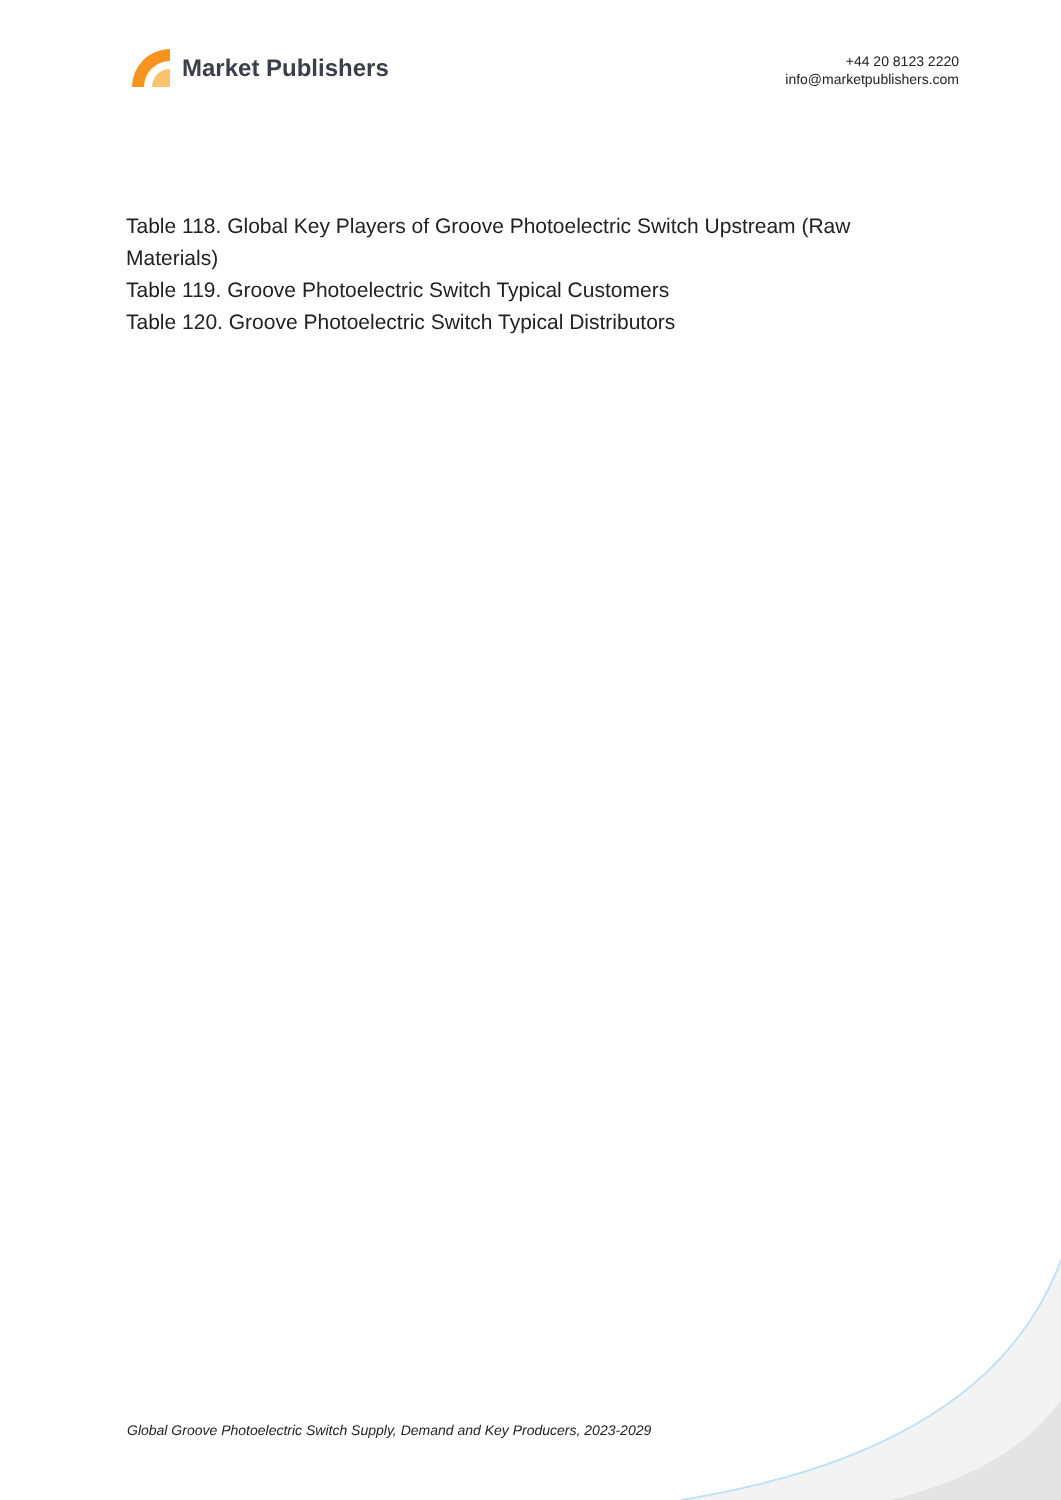Market Publishers
+44 20 8123 2220
info@marketpublishers.com
Table 118. Global Key Players of Groove Photoelectric Switch Upstream (Raw Materials)
Table 119. Groove Photoelectric Switch Typical Customers
Table 120. Groove Photoelectric Switch Typical Distributors
Global Groove Photoelectric Switch Supply, Demand and Key Producers, 2023-2029